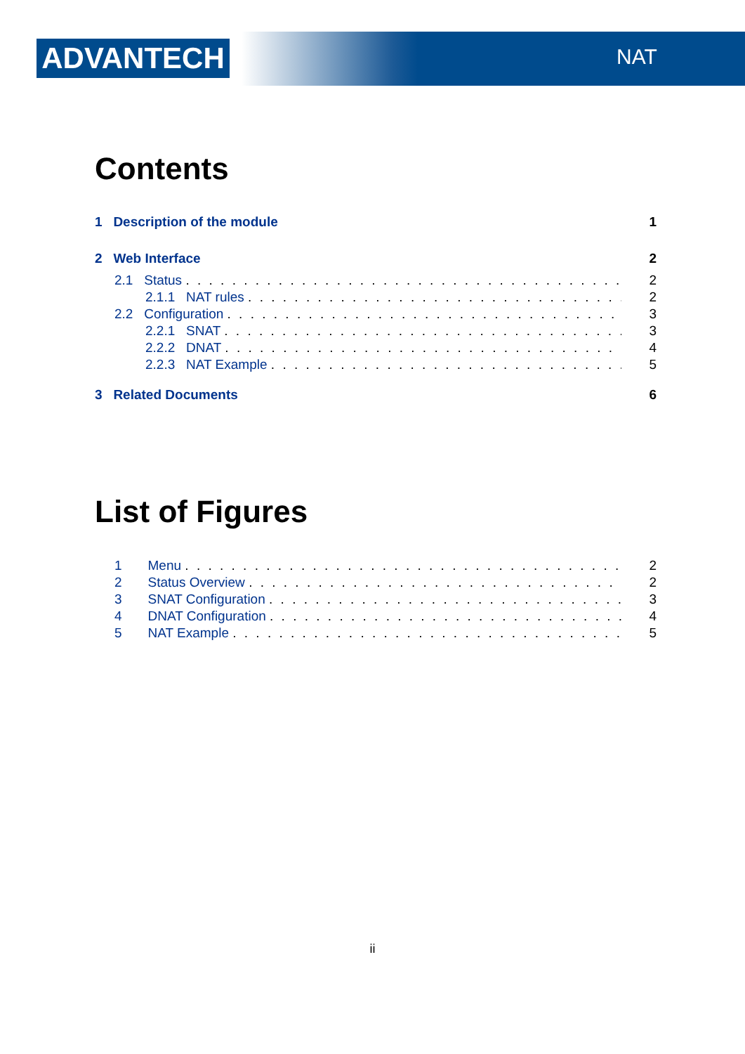ADVANTECH NAT
Contents
1 Description of the module 1
2 Web Interface 2
2.1 Status 2
2.1.1 NAT rules 2
2.2 Configuration 3
2.2.1 SNAT 3
2.2.2 DNAT 4
2.2.3 NAT Example 5
3 Related Documents 6
List of Figures
1 Menu 2
2 Status Overview 2
3 SNAT Configuration 3
4 DNAT Configuration 4
5 NAT Example 5
ii